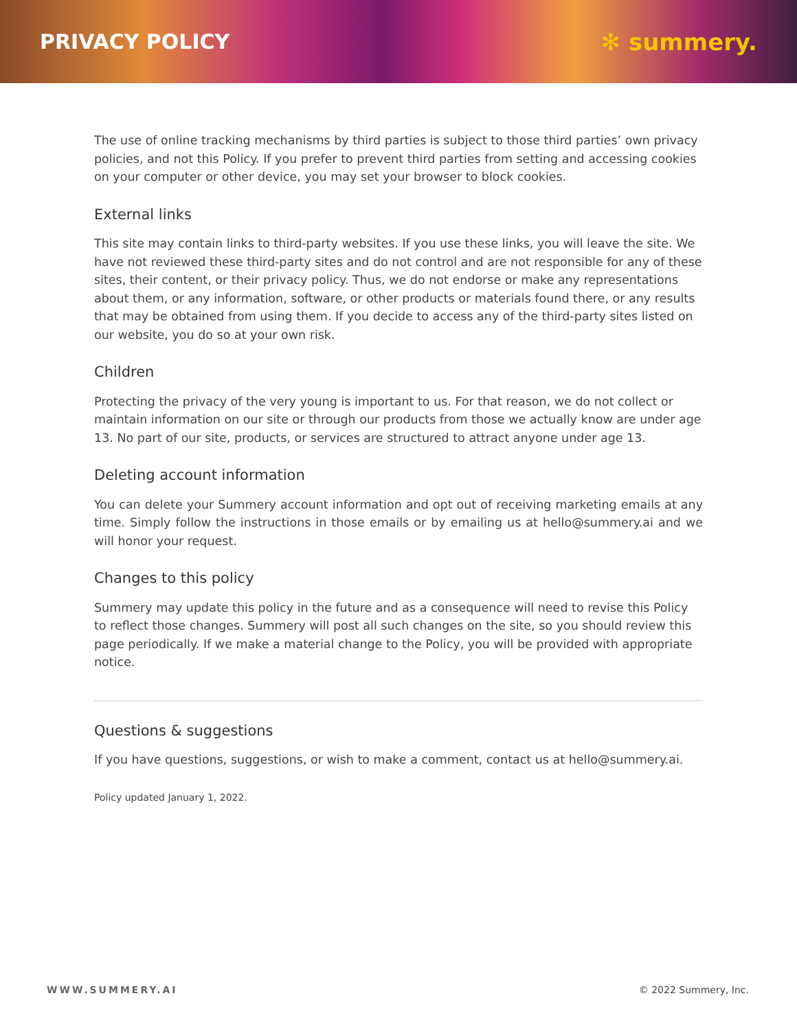PRIVACY POLICY ✻ summery.
The use of online tracking mechanisms by third parties is subject to those third parties’ own privacy policies, and not this Policy. If you prefer to prevent third parties from setting and accessing cookies on your computer or other device, you may set your browser to block cookies.
External links
This site may contain links to third-party websites. If you use these links, you will leave the site. We have not reviewed these third-party sites and do not control and are not responsible for any of these sites, their content, or their privacy policy. Thus, we do not endorse or make any representations about them, or any information, software, or other products or materials found there, or any results that may be obtained from using them. If you decide to access any of the third-party sites listed on our website, you do so at your own risk.
Children
Protecting the privacy of the very young is important to us. For that reason, we do not collect or maintain information on our site or through our products from those we actually know are under age 13. No part of our site, products, or services are structured to attract anyone under age 13.
Deleting account information
You can delete your Summery account information and opt out of receiving marketing emails at any time. Simply follow the instructions in those emails or by emailing us at hello@summery.ai and we will honor your request.
Changes to this policy
Summery may update this policy in the future and as a consequence will need to revise this Policy to reflect those changes. Summery will post all such changes on the site, so you should review this page periodically. If we make a material change to the Policy, you will be provided with appropriate notice.
Questions & suggestions
If you have questions, suggestions, or wish to make a comment, contact us at hello@summery.ai.
Policy updated January 1, 2022.
WWW.SUMMERY.AI © 2022 Summery, Inc.